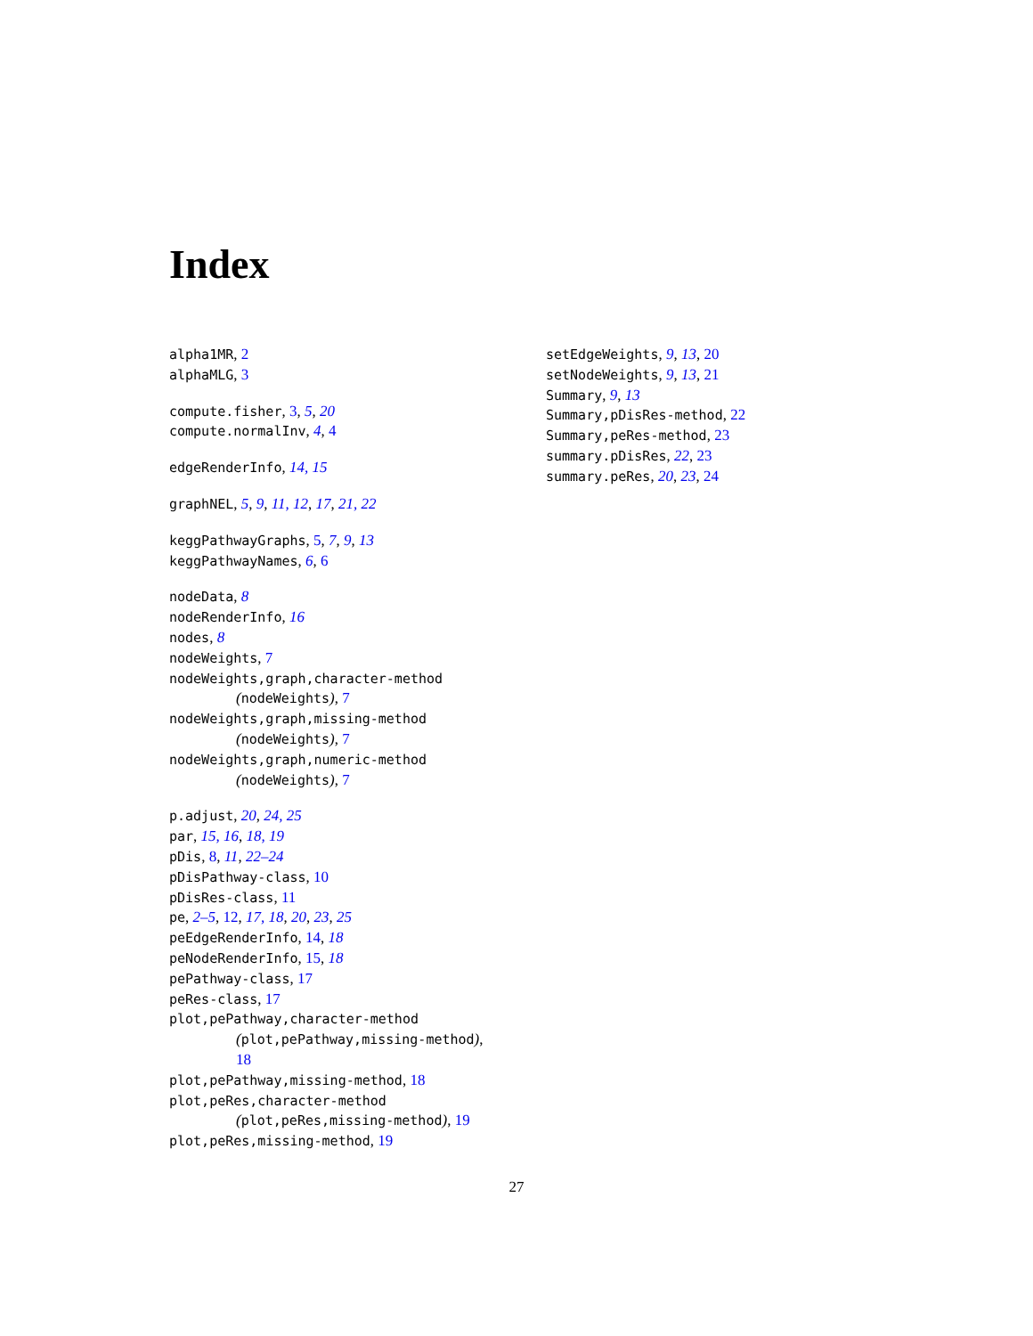Index
alpha1MR, 2
alphaMLG, 3
compute.fisher, 3, 5, 20
compute.normalInv, 4, 4
edgeRenderInfo, 14, 15
graphNEL, 5, 9, 11, 12, 17, 21, 22
keggPathwayGraphs, 5, 7, 9, 13
keggPathwayNames, 6, 6
nodeData, 8
nodeRenderInfo, 16
nodes, 8
nodeWeights, 7
nodeWeights,graph,character-method
(nodeWeights), 7
nodeWeights,graph,missing-method
(nodeWeights), 7
nodeWeights,graph,numeric-method
(nodeWeights), 7
p.adjust, 20, 24, 25
par, 15, 16, 18, 19
pDis, 8, 11, 22–24
pDisPathway-class, 10
pDisRes-class, 11
pe, 2–5, 12, 17, 18, 20, 23, 25
peEdgeRenderInfo, 14, 18
peNodeRenderInfo, 15, 18
pePathway-class, 17
peRes-class, 17
plot,pePathway,character-method
(plot,pePathway,missing-method),
18
plot,pePathway,missing-method, 18
plot,peRes,character-method
(plot,peRes,missing-method), 19
plot,peRes,missing-method, 19
setEdgeWeights, 9, 13, 20
setNodeWeights, 9, 13, 21
Summary, 9, 13
Summary,pDisRes-method, 22
Summary,peRes-method, 23
summary.pDisRes, 22, 23
summary.peRes, 20, 23, 24
27